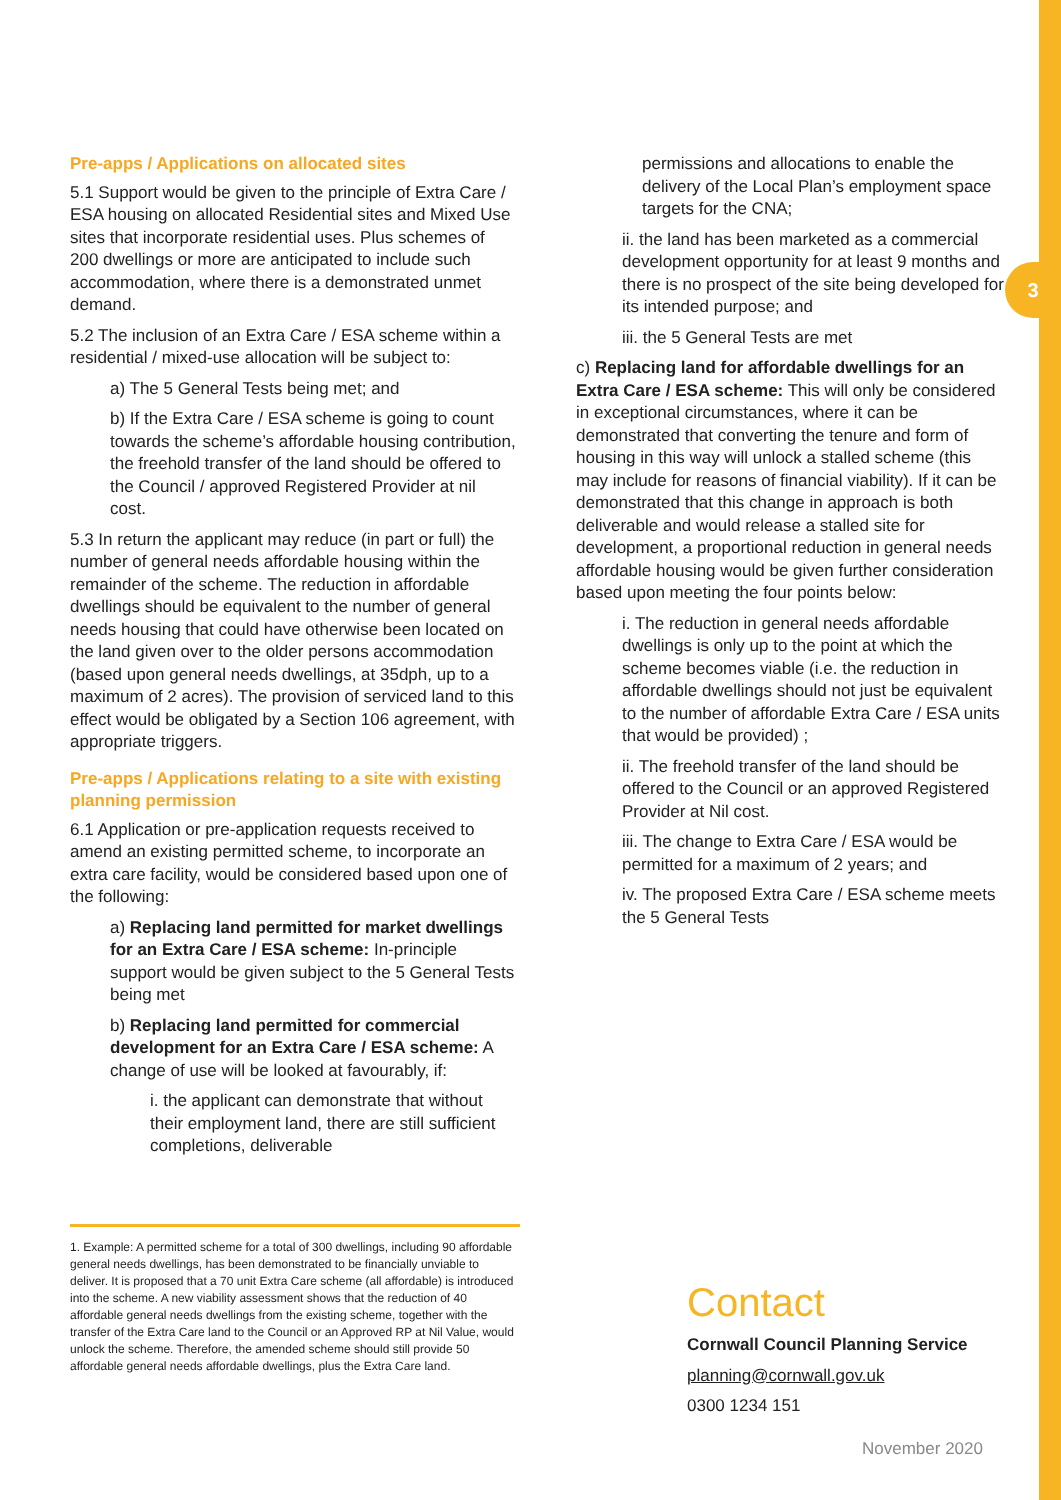3
Pre-apps / Applications on allocated sites
5.1 Support would be given to the principle of Extra Care / ESA housing on allocated Residential sites and Mixed Use sites that incorporate residential uses. Plus schemes of 200 dwellings or more are anticipated to include such accommodation, where there is a demonstrated unmet demand.
5.2 The inclusion of an Extra Care / ESA scheme within a residential / mixed-use allocation will be subject to:
a) The 5 General Tests being met; and
b) If the Extra Care / ESA scheme is going to count towards the scheme’s affordable housing contribution, the freehold transfer of the land should be offered to the Council / approved Registered Provider at nil cost.
5.3 In return the applicant may reduce (in part or full) the number of general needs affordable housing within the remainder of the scheme. The reduction in affordable dwellings should be equivalent to the number of general needs housing that could have otherwise been located on the land given over to the older persons accommodation (based upon general needs dwellings, at 35dph, up to a maximum of 2 acres). The provision of serviced land to this effect would be obligated by a Section 106 agreement, with appropriate triggers.
Pre-apps / Applications relating to a site with existing planning permission
6.1 Application or pre-application requests received to amend an existing permitted scheme, to incorporate an extra care facility, would be considered based upon one of the following:
a) Replacing land permitted for market dwellings for an Extra Care / ESA scheme: In-principle support would be given subject to the 5 General Tests being met
b) Replacing land permitted for commercial development for an Extra Care / ESA scheme: A change of use will be looked at favourably, if:
i. the applicant can demonstrate that without their employment land, there are still sufficient completions, deliverable
permissions and allocations to enable the delivery of the Local Plan’s employment space targets for the CNA;
ii. the land has been marketed as a commercial development opportunity for at least 9 months and there is no prospect of the site being developed for its intended purpose; and
iii. the 5 General Tests are met
c) Replacing land for affordable dwellings for an Extra Care / ESA scheme: This will only be considered in exceptional circumstances, where it can be demonstrated that converting the tenure and form of housing in this way will unlock a stalled scheme (this may include for reasons of financial viability). If it can be demonstrated that this change in approach is both deliverable and would release a stalled site for development, a proportional reduction in general needs affordable housing would be given further consideration based upon meeting the four points below:
i. The reduction in general needs affordable dwellings is only up to the point at which the scheme becomes viable (i.e. the reduction in affordable dwellings should not just be equivalent to the number of affordable Extra Care / ESA units that would be provided) ;
ii. The freehold transfer of the land should be offered to the Council or an approved Registered Provider at Nil cost.
iii. The change to Extra Care / ESA would be permitted for a maximum of 2 years; and
iv. The proposed Extra Care / ESA scheme meets the 5 General Tests
1. Example: A permitted scheme for a total of 300 dwellings, including 90 affordable general needs dwellings, has been demonstrated to be financially unviable to deliver. It is proposed that a 70 unit Extra Care scheme (all affordable) is introduced into the scheme. A new viability assessment shows that the reduction of 40 affordable general needs dwellings from the existing scheme, together with the transfer of the Extra Care land to the Council or an Approved RP at Nil Value, would unlock the scheme. Therefore, the amended scheme should still provide 50 affordable general needs affordable dwellings, plus the Extra Care land.
Contact
Cornwall Council Planning Service
planning@cornwall.gov.uk
0300 1234 151
November 2020